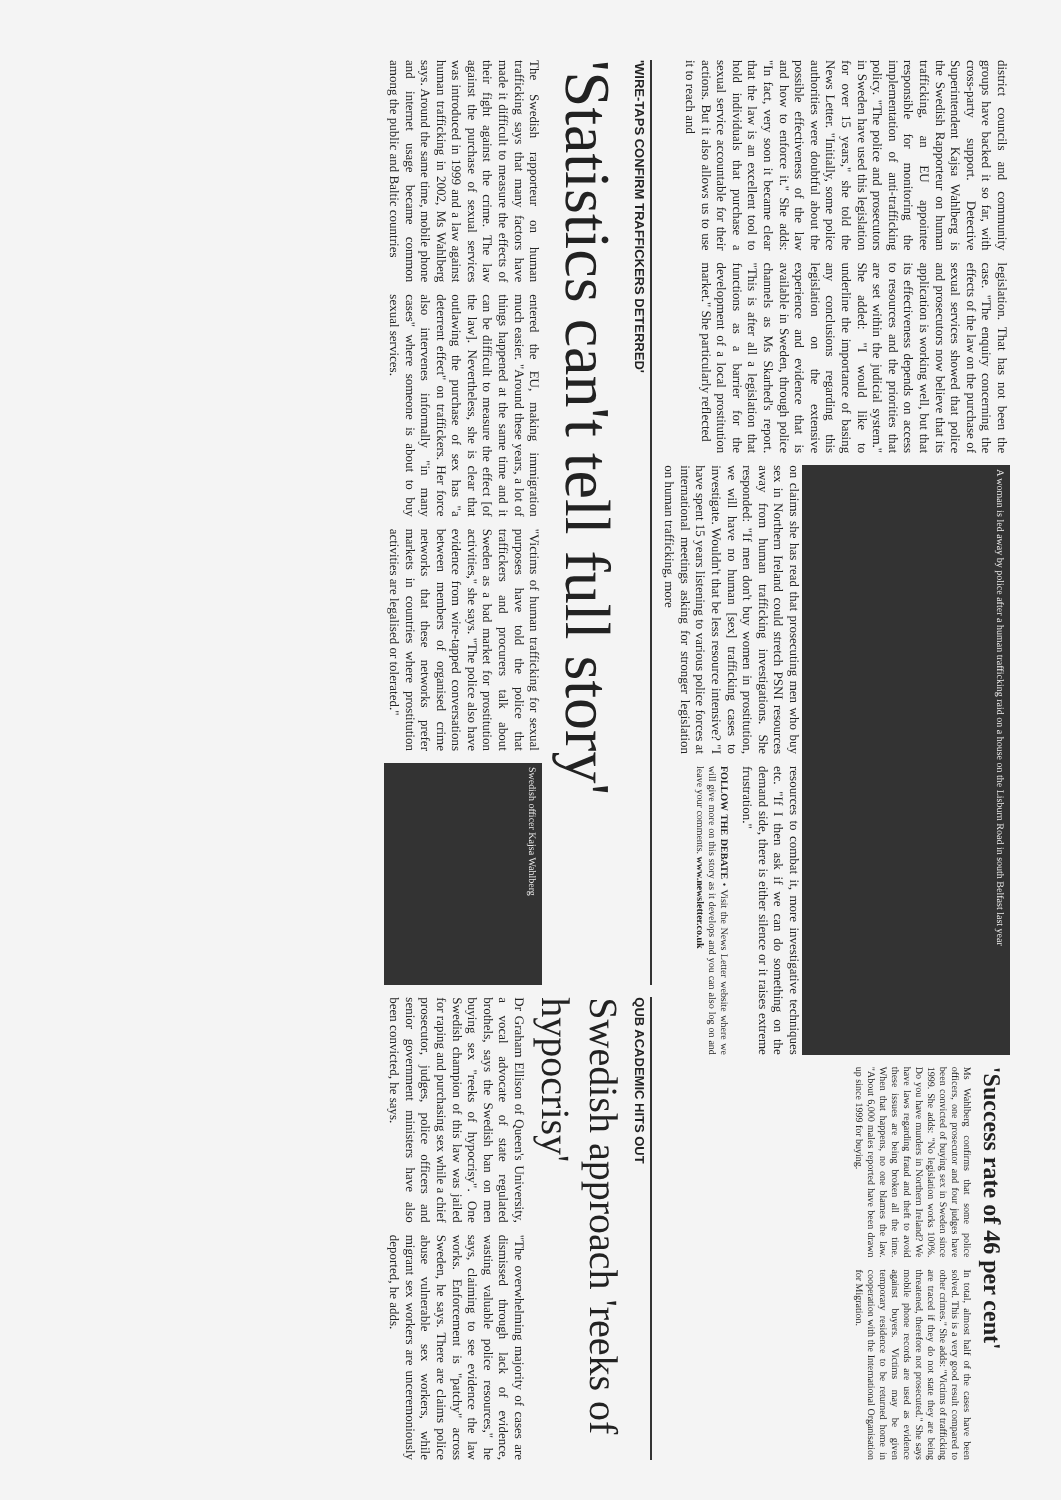district councils and community groups have backed it so far, with cross-party support. Detective Superintendent Kajsa Wahlberg is the Swedish Rapporteur on human trafficking, an EU appointee responsible for monitoring the implementation of anti-trafficking policy. "The police and prosecutors in Sweden have used this legislation for over 15 years," she told the News Letter. "Initially, some police authorities were doubtful about the possible effectiveness of the law and how to enforce it." She adds: "In fact, very soon it became clear that the law is an excellent tool to hold individuals that purchase a sexual service accountable for their actions. But it also allows us to use it to reach and
legislation. That has not been the case. "The enquiry concerning the effects of the law on the purchase of sexual services showed that police and prosecutors now believe that its application is working well, but that its effectiveness depends on access to resources and the priorities that are set within the judicial system." She added: "I would like to underline the importance of basing any conclusions regarding this legislation on the extensive experience and evidence that is available in Sweden, through police channels as Ms Skarhed's report. "This is after all a legislation that functions as a barrier for the development of a local prostitution market." She particularly reflected
A woman is led away by police after a human trafficking raid on a house on the Lisburn Road in south Belfast last year
on claims she has read that prosecuting men who buy sex in Northern Ireland could stretch PSNI resources away from human trafficking investigations. She responded: "If men don't buy women in prostitution, we will have no human [sex] trafficking cases to investigate. Wouldn't that be less resource intensive? "I have spent 15 years listening to various police forces at international meetings asking for stronger legislation on human trafficking, more
resources to combat it, more investigative techniques etc. "If I then ask if we can do something on the demand side, there is either silence or it raises extreme frustration."
FOLLOW THE DEBATE • Visit the News Letter website where we will give more on this story as it develops and you can also log on and leave your comments. www.newsletter.co.uk
'Success rate of 46 per cent'
Ms Wahlberg confirms that some police officers, one prosecutor and four judges have been convicted of buying sex in Sweden since 1999. She adds: "No legislation works 100%. Do you have murders in Northern Ireland? We have laws regarding fraud and theft to avoid these issues are being broken all the time. When that happens, no one blames the law. "About 6,000 males reported have been drawn up since 1999 for buying.
In total, almost half of the cases have been solved. This is a very good result compared to other crimes." She adds: "Victims of trafficking are traced if they do not state they are being threatened, therefore not prosecuted." She says mobile phone records are used as evidence against buyers. Victims may be given temporary residence to be returned home in cooperation with the International Organisation for Migration.
'WIRE-TAPS CONFIRM TRAFFICKERS DETERRED'
'Statistics can't tell full story'
The Swedish rapporteur on human trafficking says that many factors have made it difficult to measure the effects of their fight against the crime. The law against the purchase of sexual services was introduced in 1999 and a law against human trafficking in 2002, Ms Wahlberg says. Around the same time, mobile phone and internet usage became common among the public and Baltic countries
entered the EU, making immigration much easier. "Around these years, a lot of things happened at the same time and it can be difficult to measure the effect [of the law]. Nevertheless, she is clear that outlawing the purchase of sex has "a deterrent effect" on traffickers. Her force also intervenes informally "in many cases" where someone is about to buy sexual services.
"Victims of human trafficking for sexual purposes have told the police that traffickers and procurers talk about Sweden as a bad market for prostitution activities," she says. "The police also have evidence from wire-tapped conversations between members of organised crime networks that these networks prefer markets in countries where prostitution activities are legalised or tolerated."
Swedish officer Kajsa Wahlberg
QUB ACADEMIC HITS OUT
Swedish approach 'reeks of hypocrisy'
Dr Graham Ellison of Queen's University, a vocal advocate of state regulated brothels, says the Swedish ban on men buying sex "reeks of hypocrisy". One Swedish champion of this law was jailed for raping and purchasing sex while a chief prosecutor, judges, police officers and senior government ministers have also been convicted, he says.
"The overwhelming majority of cases are dismissed through lack of evidence, wasting valuable police resources," he says, claiming to see evidence the law works. Enforcement is "patchy" across Sweden, he says. There are claims police abuse vulnerable sex workers, while migrant sex workers are unceremoniously deported, he adds.